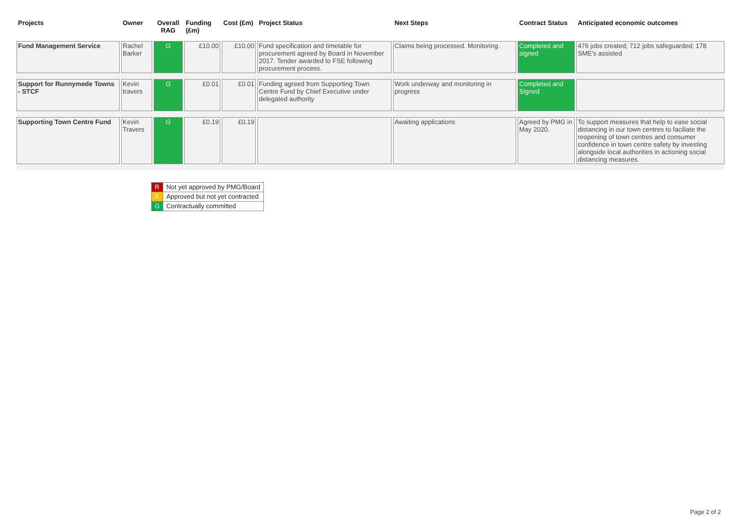| Projects | Owner | Overall RAG | Funding (£m) | Cost (£m) | Project Status | Next Steps | Contract Status | Anticipated economic outcomes |
| --- | --- | --- | --- | --- | --- | --- | --- | --- |
| Fund Management Service | Rachel Barker | G | £10.00 | £10.00 | Fund specification and timetable for procurement agreed by Board in November 2017. Tender awarded to FSE following procurement process. | Claims being processed. Monitoring. | Completed and signed | 476 jobs created; 712 jobs safeguarded; 178 SME's assisted |
| Support for Runnymede Towns - STCF | Kevin travers | G | £0.01 | £0.01 | Funding agreed from Supporting Town Centre Fund by Chief Executive under delegated authority | Work underway and monitoring in progress | Completed and Signed | |
| Supporting Town Centre Fund | Kevin Travers | G | £0.19 | £0.19 | | Awaiting applications | Agreed by PMG in May 2020. | To support measures that help to ease social distancing in our town centres to faciliate the reopening of town centres and consumer confidence in town centre safety by investing alongside local authorities in actioning social distancing measures. |
| R | Not yet approved by PMG/Board |
| A | Approved but not yet contracted |
| G | Contractually committed |
Page 2 of 2